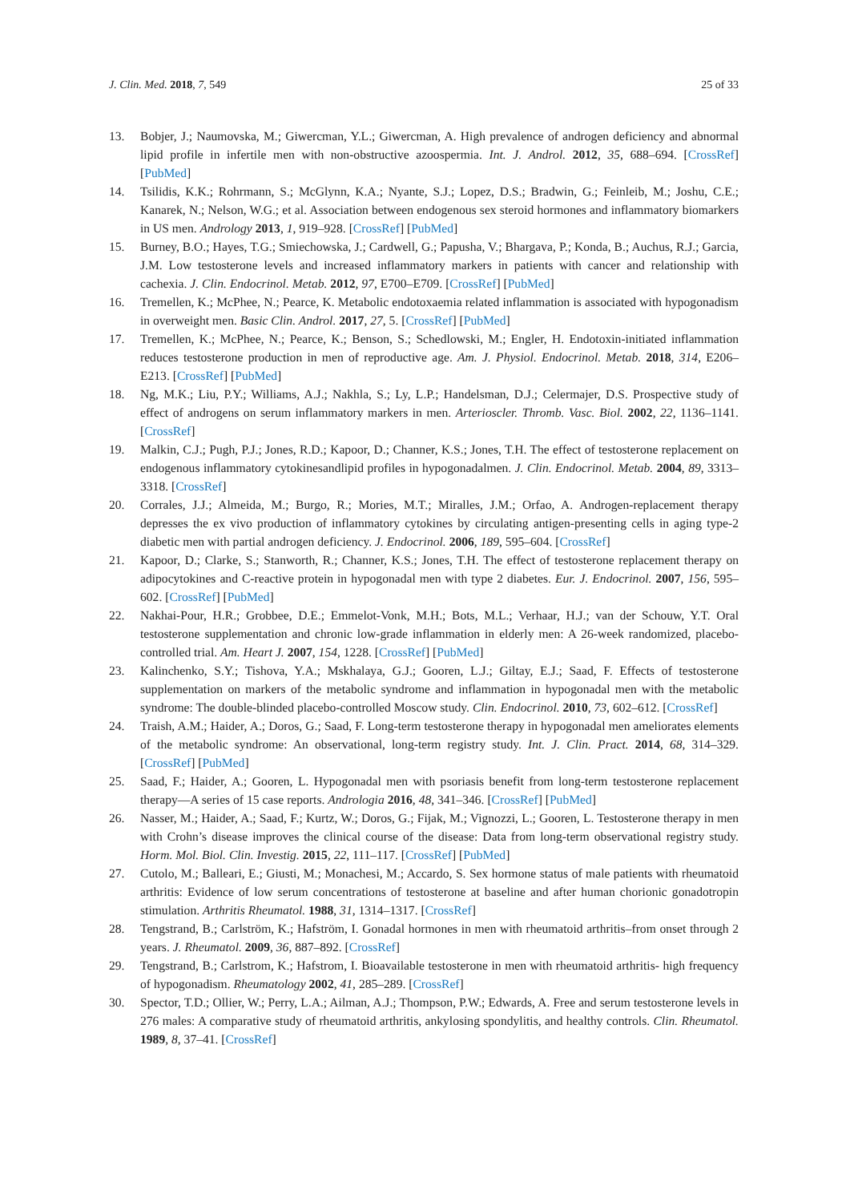J. Clin. Med. 2018, 7, 549 25 of 33
13. Bobjer, J.; Naumovska, M.; Giwercman, Y.L.; Giwercman, A. High prevalence of androgen deficiency and abnormal lipid profile in infertile men with non-obstructive azoospermia. Int. J. Androl. 2012, 35, 688–694. [CrossRef] [PubMed]
14. Tsilidis, K.K.; Rohrmann, S.; McGlynn, K.A.; Nyante, S.J.; Lopez, D.S.; Bradwin, G.; Feinleib, M.; Joshu, C.E.; Kanarek, N.; Nelson, W.G.; et al. Association between endogenous sex steroid hormones and inflammatory biomarkers in US men. Andrology 2013, 1, 919–928. [CrossRef] [PubMed]
15. Burney, B.O.; Hayes, T.G.; Smiechowska, J.; Cardwell, G.; Papusha, V.; Bhargava, P.; Konda, B.; Auchus, R.J.; Garcia, J.M. Low testosterone levels and increased inflammatory markers in patients with cancer and relationship with cachexia. J. Clin. Endocrinol. Metab. 2012, 97, E700–E709. [CrossRef] [PubMed]
16. Tremellen, K.; McPhee, N.; Pearce, K. Metabolic endotoxaemia related inflammation is associated with hypogonadism in overweight men. Basic Clin. Androl. 2017, 27, 5. [CrossRef] [PubMed]
17. Tremellen, K.; McPhee, N.; Pearce, K.; Benson, S.; Schedlowski, M.; Engler, H. Endotoxin-initiated inflammation reduces testosterone production in men of reproductive age. Am. J. Physiol. Endocrinol. Metab. 2018, 314, E206–E213. [CrossRef] [PubMed]
18. Ng, M.K.; Liu, P.Y.; Williams, A.J.; Nakhla, S.; Ly, L.P.; Handelsman, D.J.; Celermajer, D.S. Prospective study of effect of androgens on serum inflammatory markers in men. Arterioscler. Thromb. Vasc. Biol. 2002, 22, 1136–1141. [CrossRef]
19. Malkin, C.J.; Pugh, P.J.; Jones, R.D.; Kapoor, D.; Channer, K.S.; Jones, T.H. The effect of testosterone replacement on endogenous inflammatory cytokinesandlipid profiles in hypogonadalmen. J. Clin. Endocrinol. Metab. 2004, 89, 3313–3318. [CrossRef]
20. Corrales, J.J.; Almeida, M.; Burgo, R.; Mories, M.T.; Miralles, J.M.; Orfao, A. Androgen-replacement therapy depresses the ex vivo production of inflammatory cytokines by circulating antigen-presenting cells in aging type-2 diabetic men with partial androgen deficiency. J. Endocrinol. 2006, 189, 595–604. [CrossRef]
21. Kapoor, D.; Clarke, S.; Stanworth, R.; Channer, K.S.; Jones, T.H. The effect of testosterone replacement therapy on adipocytokines and C-reactive protein in hypogonadal men with type 2 diabetes. Eur. J. Endocrinol. 2007, 156, 595–602. [CrossRef] [PubMed]
22. Nakhai-Pour, H.R.; Grobbee, D.E.; Emmelot-Vonk, M.H.; Bots, M.L.; Verhaar, H.J.; van der Schouw, Y.T. Oral testosterone supplementation and chronic low-grade inflammation in elderly men: A 26-week randomized, placebo-controlled trial. Am. Heart J. 2007, 154, 1228. [CrossRef] [PubMed]
23. Kalinchenko, S.Y.; Tishova, Y.A.; Mskhalaya, G.J.; Gooren, L.J.; Giltay, E.J.; Saad, F. Effects of testosterone supplementation on markers of the metabolic syndrome and inflammation in hypogonadal men with the metabolic syndrome: The double-blinded placebo-controlled Moscow study. Clin. Endocrinol. 2010, 73, 602–612. [CrossRef]
24. Traish, A.M.; Haider, A.; Doros, G.; Saad, F. Long-term testosterone therapy in hypogonadal men ameliorates elements of the metabolic syndrome: An observational, long-term registry study. Int. J. Clin. Pract. 2014, 68, 314–329. [CrossRef] [PubMed]
25. Saad, F.; Haider, A.; Gooren, L. Hypogonadal men with psoriasis benefit from long-term testosterone replacement therapy—A series of 15 case reports. Andrologia 2016, 48, 341–346. [CrossRef] [PubMed]
26. Nasser, M.; Haider, A.; Saad, F.; Kurtz, W.; Doros, G.; Fijak, M.; Vignozzi, L.; Gooren, L. Testosterone therapy in men with Crohn’s disease improves the clinical course of the disease: Data from long-term observational registry study. Horm. Mol. Biol. Clin. Investig. 2015, 22, 111–117. [CrossRef] [PubMed]
27. Cutolo, M.; Balleari, E.; Giusti, M.; Monachesi, M.; Accardo, S. Sex hormone status of male patients with rheumatoid arthritis: Evidence of low serum concentrations of testosterone at baseline and after human chorionic gonadotropin stimulation. Arthritis Rheumatol. 1988, 31, 1314–1317. [CrossRef]
28. Tengstrand, B.; Carlström, K.; Hafström, I. Gonadal hormones in men with rheumatoid arthritis–from onset through 2 years. J. Rheumatol. 2009, 36, 887–892. [CrossRef]
29. Tengstrand, B.; Carlstrom, K.; Hafstrom, I. Bioavailable testosterone in men with rheumatoid arthritis- high frequency of hypogonadism. Rheumatology 2002, 41, 285–289. [CrossRef]
30. Spector, T.D.; Ollier, W.; Perry, L.A.; Ailman, A.J.; Thompson, P.W.; Edwards, A. Free and serum testosterone levels in 276 males: A comparative study of rheumatoid arthritis, ankylosing spondylitis, and healthy controls. Clin. Rheumatol. 1989, 8, 37–41. [CrossRef]